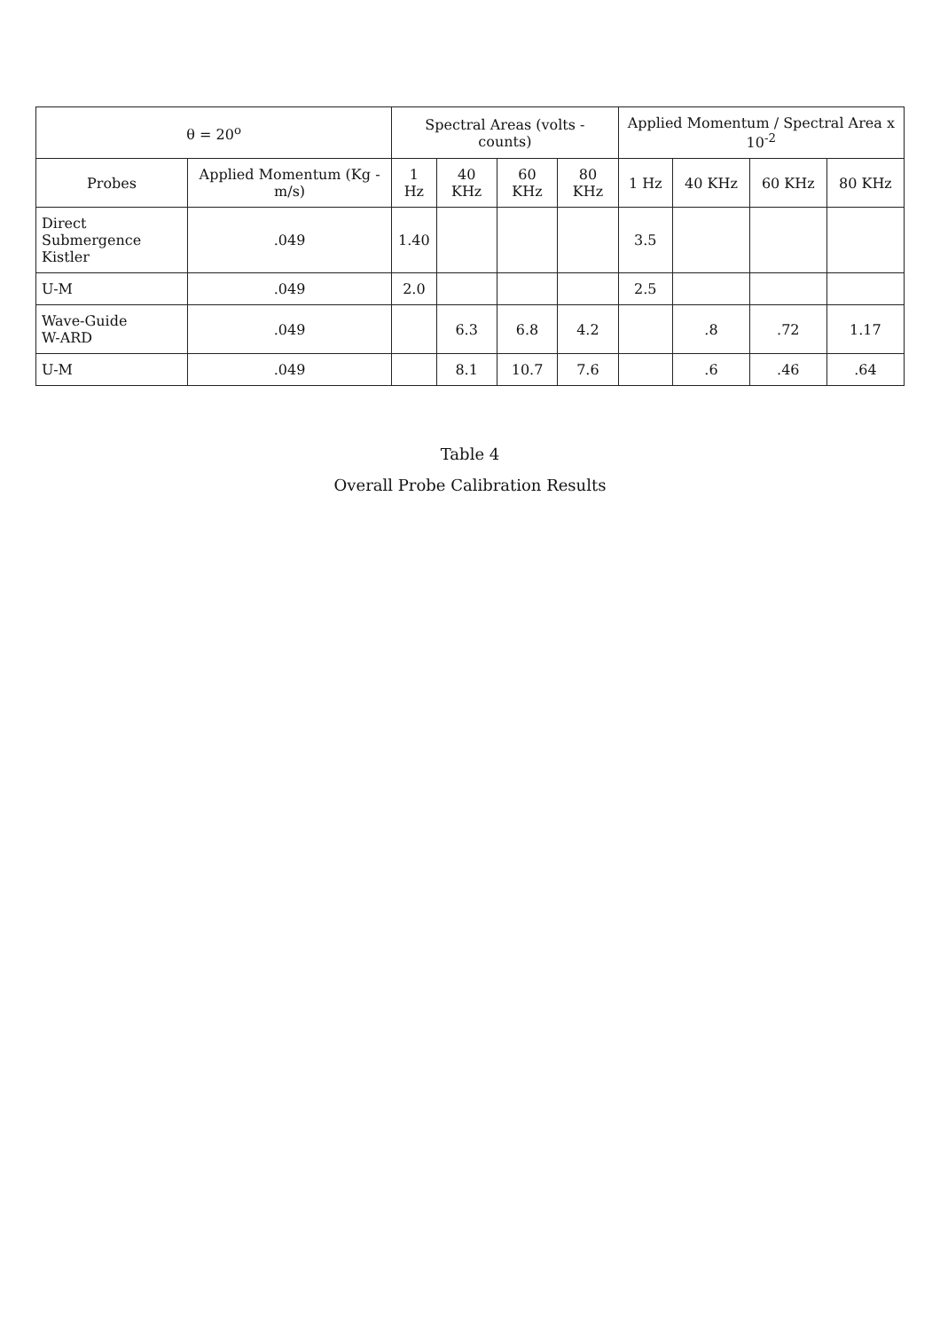| θ = 20<sup>o</sup> | | Spectral Areas (volts - counts) | | | | Applied Momentum / Spectral Area x 10<sup>-2</sup> | | | |
| --- | --- | --- | --- | --- | --- | --- | --- | --- | --- |
| Probes | Applied Momentum (Kg - m/s) | 1 Hz | 40 KHz | 60 KHz | 80 KHz | 1 Hz | 40 KHz | 60 KHz | 80 KHz |
| Direct Submergence Kistler | .049 | 1.40 | | | | 3.5 | | | |
| U-M | .049 | 2.0 | | | | 2.5 | | | |
| Wave-Guide W-ARD | .049 | | 6.3 | 6.8 | 4.2 | | .8 | .72 | 1.17 |
| U-M | .049 | | 8.1 | 10.7 | 7.6 | | .6 | .46 | .64 |
Table 4
Overall Probe Calibration Results